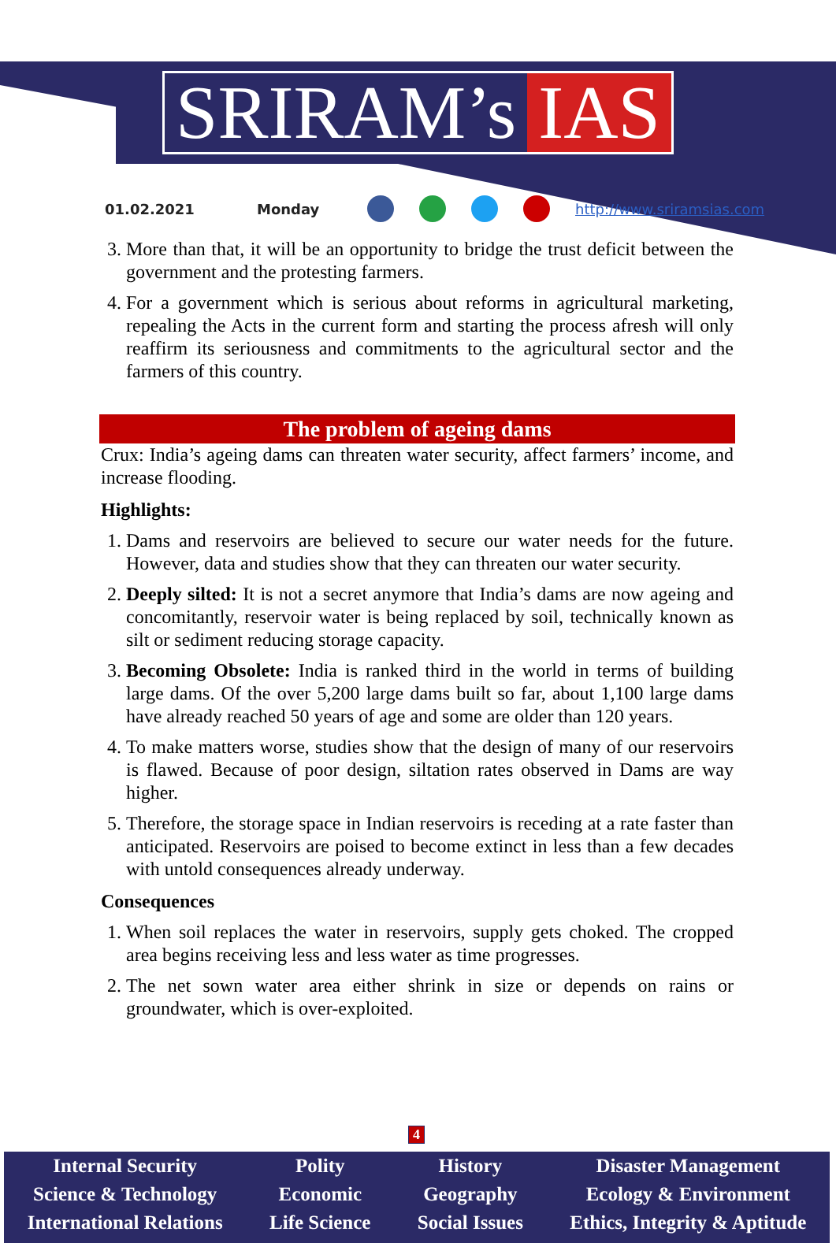SRIRAM’s IAS
01.02.2021 Monday http://www.sriramsias.com
3. More than that, it will be an opportunity to bridge the trust deficit between the government and the protesting farmers.
4. For a government which is serious about reforms in agricultural marketing, repealing the Acts in the current form and starting the process afresh will only reaffirm its seriousness and commitments to the agricultural sector and the farmers of this country.
The problem of ageing dams
Crux: India’s ageing dams can threaten water security, affect farmers’ income, and increase flooding.
Highlights:
1. Dams and reservoirs are believed to secure our water needs for the future. However, data and studies show that they can threaten our water security.
2. Deeply silted: It is not a secret anymore that India’s dams are now ageing and concomitantly, reservoir water is being replaced by soil, technically known as silt or sediment reducing storage capacity.
3. Becoming Obsolete: India is ranked third in the world in terms of building large dams. Of the over 5,200 large dams built so far, about 1,100 large dams have already reached 50 years of age and some are older than 120 years.
4. To make matters worse, studies show that the design of many of our reservoirs is flawed. Because of poor design, siltation rates observed in Dams are way higher.
5. Therefore, the storage space in Indian reservoirs is receding at a rate faster than anticipated. Reservoirs are poised to become extinct in less than a few decades with untold consequences already underway.
Consequences
1. When soil replaces the water in reservoirs, supply gets choked. The cropped area begins receiving less and less water as time progresses.
2. The net sown water area either shrink in size or depends on rains or groundwater, which is over-exploited.
4
Internal Security
Science & Technology
International Relations
Polity
Economic
Life Science
History
Geography
Social Issues
Disaster Management
Ecology & Environment
Ethics, Integrity & Aptitude